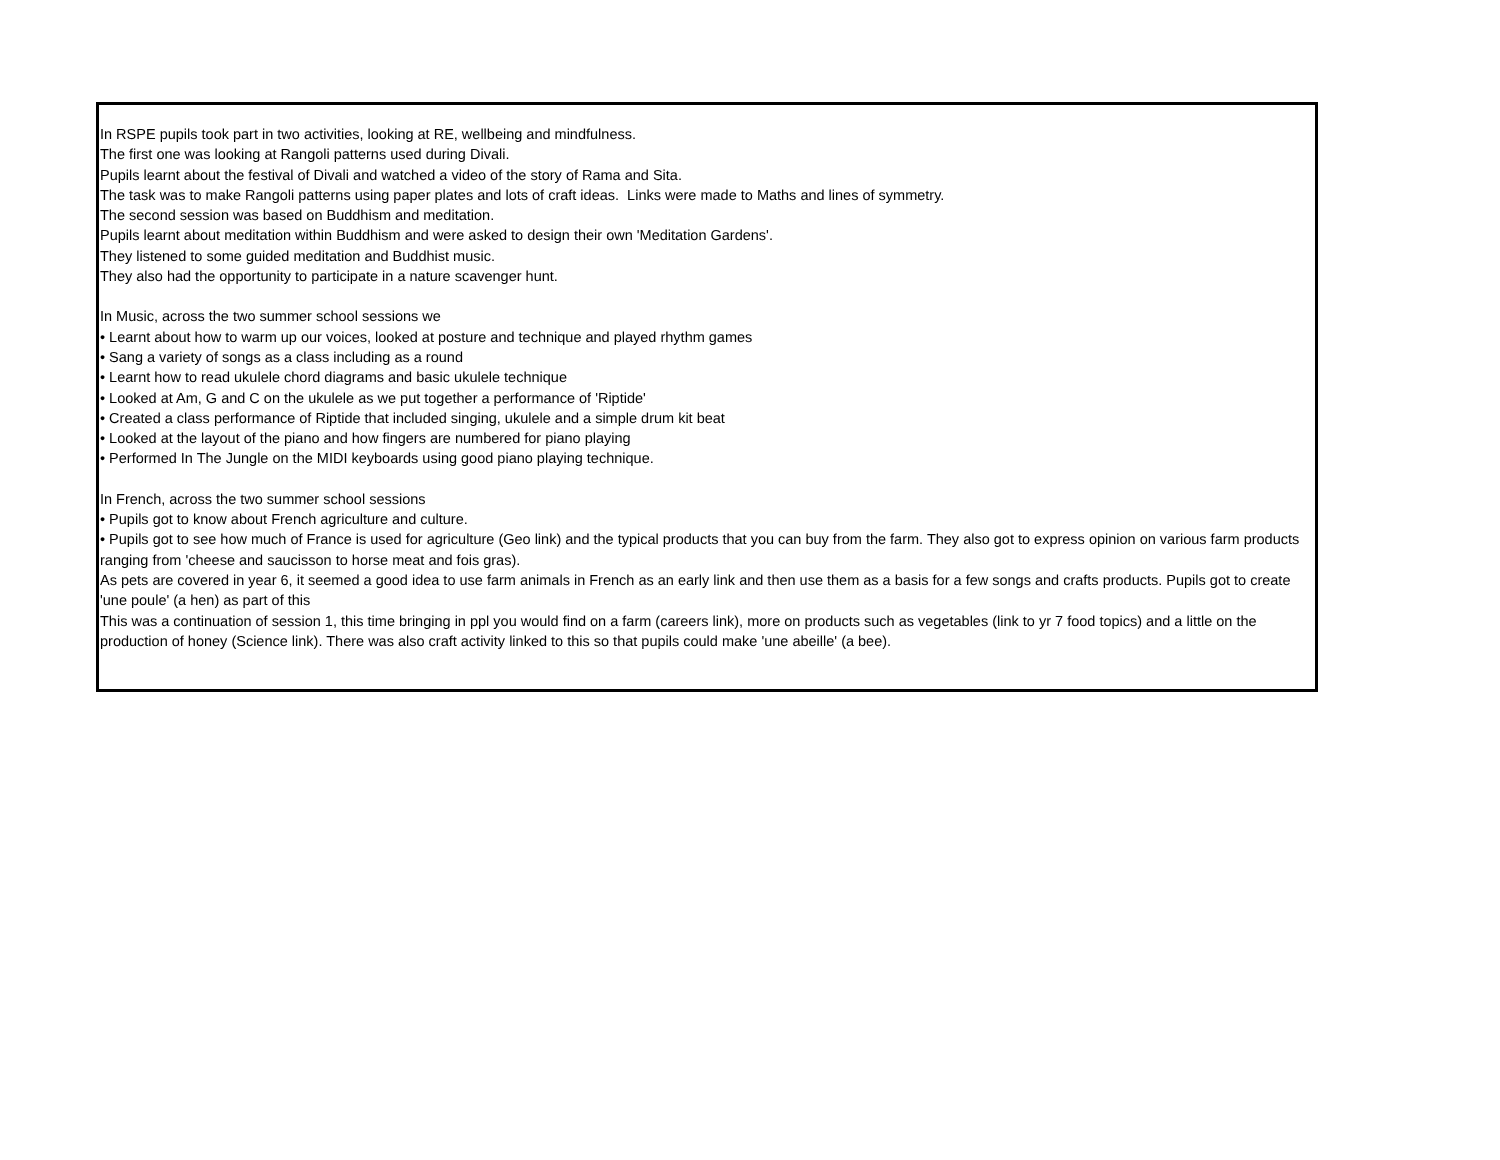In RSPE pupils took part in two activities, looking at RE, wellbeing and mindfulness.
The first one was looking at Rangoli patterns used during Divali.
Pupils learnt about the festival of Divali and watched a video of the story of Rama and Sita.
The task was to make Rangoli patterns using paper plates and lots of craft ideas. Links were made to Maths and lines of symmetry.
The second session was based on Buddhism and meditation.
Pupils learnt about meditation within Buddhism and were asked to design their own 'Meditation Gardens'.
They listened to some guided meditation and Buddhist music.
They also had the opportunity to participate in a nature scavenger hunt.
In Music, across the two summer school sessions we
• Learnt about how to warm up our voices, looked at posture and technique and played rhythm games
• Sang a variety of songs as a class including as a round
• Learnt how to read ukulele chord diagrams and basic ukulele technique
• Looked at Am, G and C on the ukulele as we put together a performance of 'Riptide'
• Created a class performance of Riptide that included singing, ukulele and a simple drum kit beat
• Looked at the layout of the piano and how fingers are numbered for piano playing
• Performed In The Jungle on the MIDI keyboards using good piano playing technique.
In French, across the two summer school sessions
• Pupils got to know about French agriculture and culture.
• Pupils got to see how much of France is used for agriculture (Geo link) and the typical products that you can buy from the farm. They also got to express opinion on various farm products ranging from 'cheese and saucisson to horse meat and fois gras).
As pets are covered in year 6, it seemed a good idea to use farm animals in French as an early link and then use them as a basis for a few songs and crafts products. Pupils got to create 'une poule' (a hen) as part of this
This was a continuation of session 1, this time bringing in ppl you would find on a farm (careers link), more on products such as vegetables (link to yr 7 food topics) and a little on the production of honey (Science link). There was also craft activity linked to this so that pupils could make 'une abeille' (a bee).